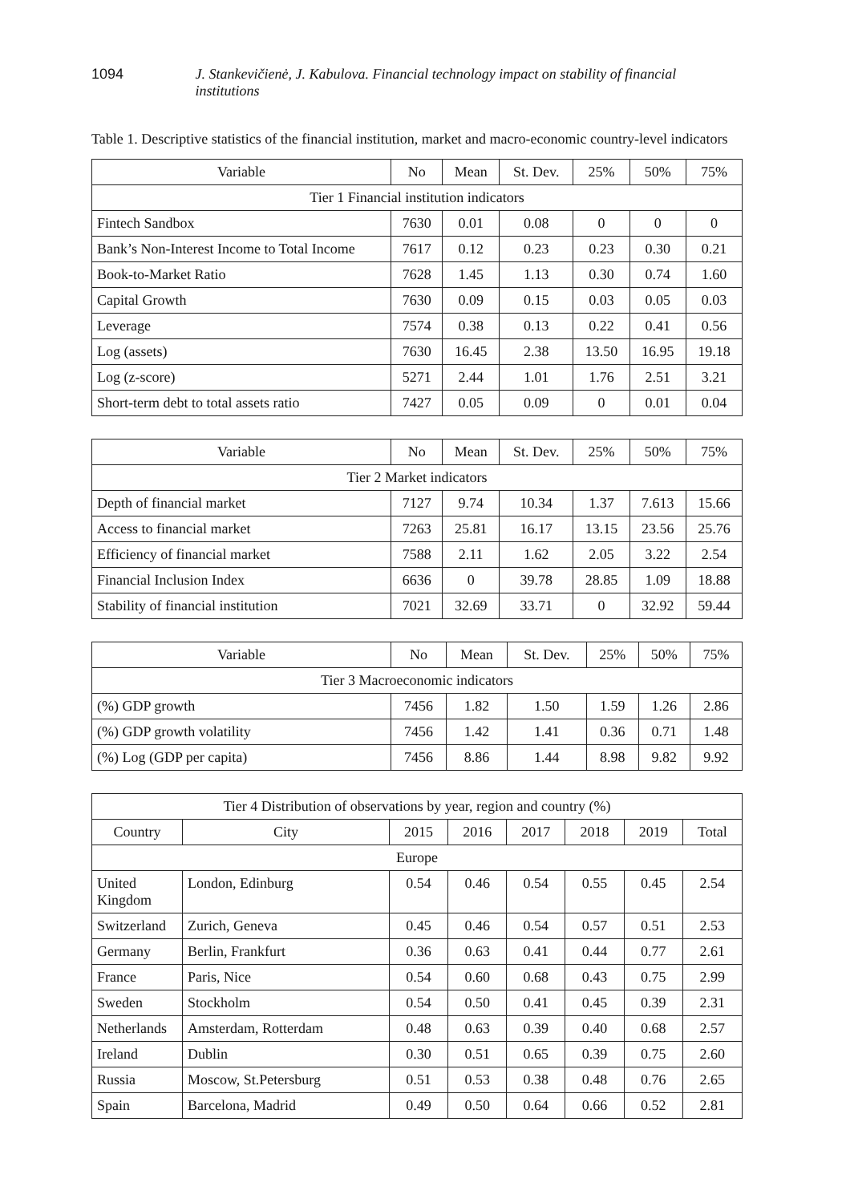1094 J. Stankevičienė, J. Kabulova. Financial technology impact on stability of financial institutions
Table 1. Descriptive statistics of the financial institution, market and macro-economic country-level indicators
| Variable | No | Mean | St. Dev. | 25% | 50% | 75% |
| --- | --- | --- | --- | --- | --- | --- |
| Tier 1 Financial institution indicators | | | | | | |
| Fintech Sandbox | 7630 | 0.01 | 0.08 | 0 | 0 | 0 |
| Bank’s Non-Interest Income to Total Income | 7617 | 0.12 | 0.23 | 0.23 | 0.30 | 0.21 |
| Book-to-Market Ratio | 7628 | 1.45 | 1.13 | 0.30 | 0.74 | 1.60 |
| Capital Growth | 7630 | 0.09 | 0.15 | 0.03 | 0.05 | 0.03 |
| Leverage | 7574 | 0.38 | 0.13 | 0.22 | 0.41 | 0.56 |
| Log (assets) | 7630 | 16.45 | 2.38 | 13.50 | 16.95 | 19.18 |
| Log (z-score) | 5271 | 2.44 | 1.01 | 1.76 | 2.51 | 3.21 |
| Short-term debt to total assets ratio | 7427 | 0.05 | 0.09 | 0 | 0.01 | 0.04 |
| Variable | No | Mean | St. Dev. | 25% | 50% | 75% |
| --- | --- | --- | --- | --- | --- | --- |
| Tier 2 Market indicators | | | | | | |
| Depth of financial market | 7127 | 9.74 | 10.34 | 1.37 | 7.613 | 15.66 |
| Access to financial market | 7263 | 25.81 | 16.17 | 13.15 | 23.56 | 25.76 |
| Efficiency of financial market | 7588 | 2.11 | 1.62 | 2.05 | 3.22 | 2.54 |
| Financial Inclusion Index | 6636 | 0 | 39.78 | 28.85 | 1.09 | 18.88 |
| Stability of financial institution | 7021 | 32.69 | 33.71 | 0 | 32.92 | 59.44 |
| Variable | No | Mean | St. Dev. | 25% | 50% | 75% |
| --- | --- | --- | --- | --- | --- | --- |
| Tier 3 Macroeconomic indicators | | | | | | |
| (%) GDP growth | 7456 | 1.82 | 1.50 | 1.59 | 1.26 | 2.86 |
| (%) GDP growth volatility | 7456 | 1.42 | 1.41 | 0.36 | 0.71 | 1.48 |
| (%) Log (GDP per capita) | 7456 | 8.86 | 1.44 | 8.98 | 9.82 | 9.92 |
| Tier 4 Distribution of observations by year, region and country (%) | | | | | | | |
| --- | --- | --- | --- | --- | --- | --- | --- |
| Country | City | 2015 | 2016 | 2017 | 2018 | 2019 | Total |
| Europe | | | | | | | |
| United Kingdom | London, Edinburg | 0.54 | 0.46 | 0.54 | 0.55 | 0.45 | 2.54 |
| Switzerland | Zurich, Geneva | 0.45 | 0.46 | 0.54 | 0.57 | 0.51 | 2.53 |
| Germany | Berlin, Frankfurt | 0.36 | 0.63 | 0.41 | 0.44 | 0.77 | 2.61 |
| France | Paris, Nice | 0.54 | 0.60 | 0.68 | 0.43 | 0.75 | 2.99 |
| Sweden | Stockholm | 0.54 | 0.50 | 0.41 | 0.45 | 0.39 | 2.31 |
| Netherlands | Amsterdam, Rotterdam | 0.48 | 0.63 | 0.39 | 0.40 | 0.68 | 2.57 |
| Ireland | Dublin | 0.30 | 0.51 | 0.65 | 0.39 | 0.75 | 2.60 |
| Russia | Moscow, St.Petersburg | 0.51 | 0.53 | 0.38 | 0.48 | 0.76 | 2.65 |
| Spain | Barcelona, Madrid | 0.49 | 0.50 | 0.64 | 0.66 | 0.52 | 2.81 |